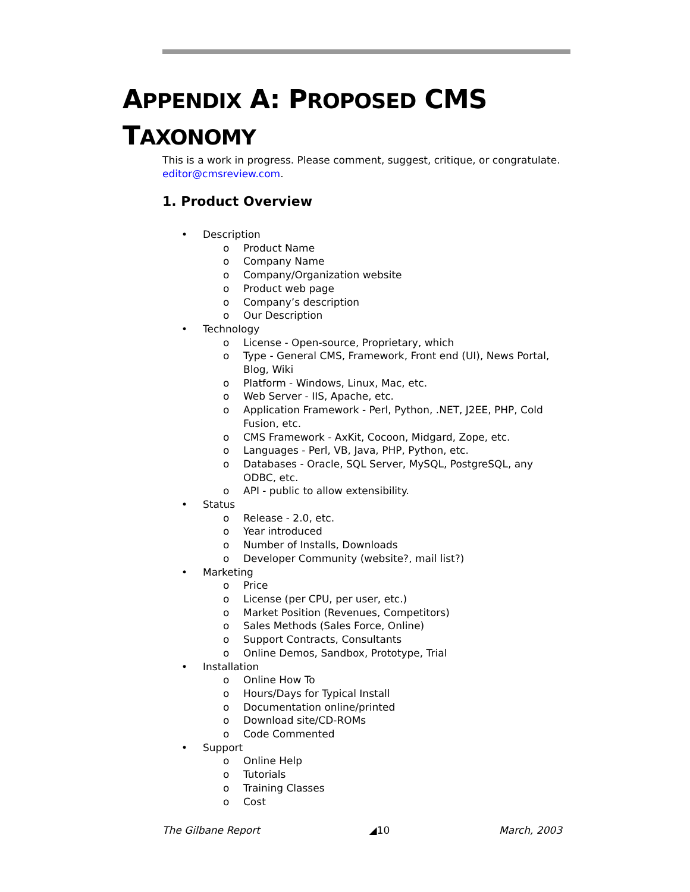APPENDIX A: PROPOSED CMS
TAXONOMY
This is a work in progress. Please comment, suggest, critique, or congratulate. editor@cmsreview.com.
1. Product Overview
• Description
o Product Name
o Company Name
o Company/Organization website
o Product web page
o Company’s description
o Our Description
• Technology
o License - Open-source, Proprietary, which
o Type - General CMS, Framework, Front end (UI), News Portal, Blog, Wiki
o Platform - Windows, Linux, Mac, etc.
o Web Server - IIS, Apache, etc.
o Application Framework - Perl, Python, .NET, J2EE, PHP, Cold Fusion, etc.
o CMS Framework - AxKit, Cocoon, Midgard, Zope, etc.
o Languages - Perl, VB, Java, PHP, Python, etc.
o Databases - Oracle, SQL Server, MySQL, PostgreSQL, any ODBC, etc.
o API - public to allow extensibility.
• Status
o Release - 2.0, etc.
o Year introduced
o Number of Installs, Downloads
o Developer Community (website?, mail list?)
• Marketing
o Price
o License (per CPU, per user, etc.)
o Market Position (Revenues, Competitors)
o Sales Methods (Sales Force, Online)
o Support Contracts, Consultants
o Online Demos, Sandbox, Prototype, Trial
• Installation
o Online How To
o Hours/Days for Typical Install
o Documentation online/printed
o Download site/CD-ROMs
o Code Commented
• Support
o Online Help
o Tutorials
o Training Classes
o Cost
The Gilbane Report ◢10 March, 2003